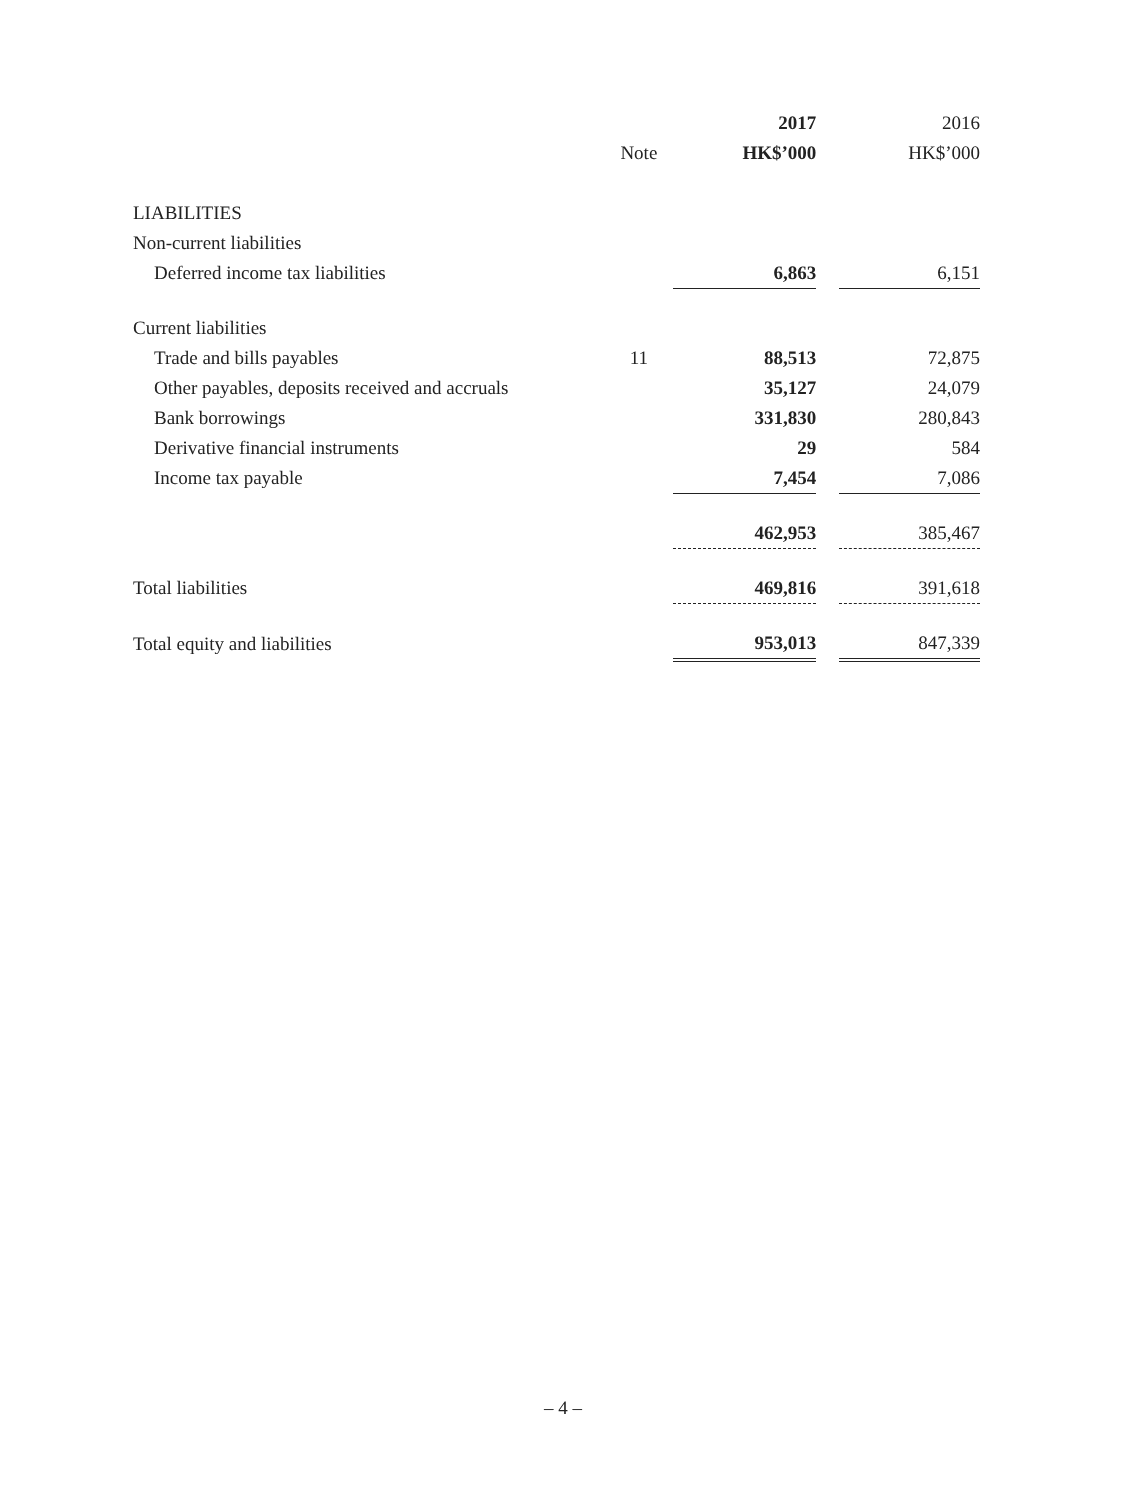| | | 2017 | | 2016 |
| | Note | HK$’000 | | HK$’000 |
| LIABILITIES | | | | |
| Non-current liabilities | | | | |
| Deferred income tax liabilities | | 6,863 | | 6,151 |
| Current liabilities | | | | |
| Trade and bills payables | 11 | 88,513 | | 72,875 |
| Other payables, deposits received and accruals | | 35,127 | | 24,079 |
| Bank borrowings | | 331,830 | | 280,843 |
| Derivative financial instruments | | 29 | | 584 |
| Income tax payable | | 7,454 | | 7,086 |
| | | 462,953 | | 385,467 |
| Total liabilities | | 469,816 | | 391,618 |
| Total equity and liabilities | | 953,013 | | 847,339 |
– 4 –